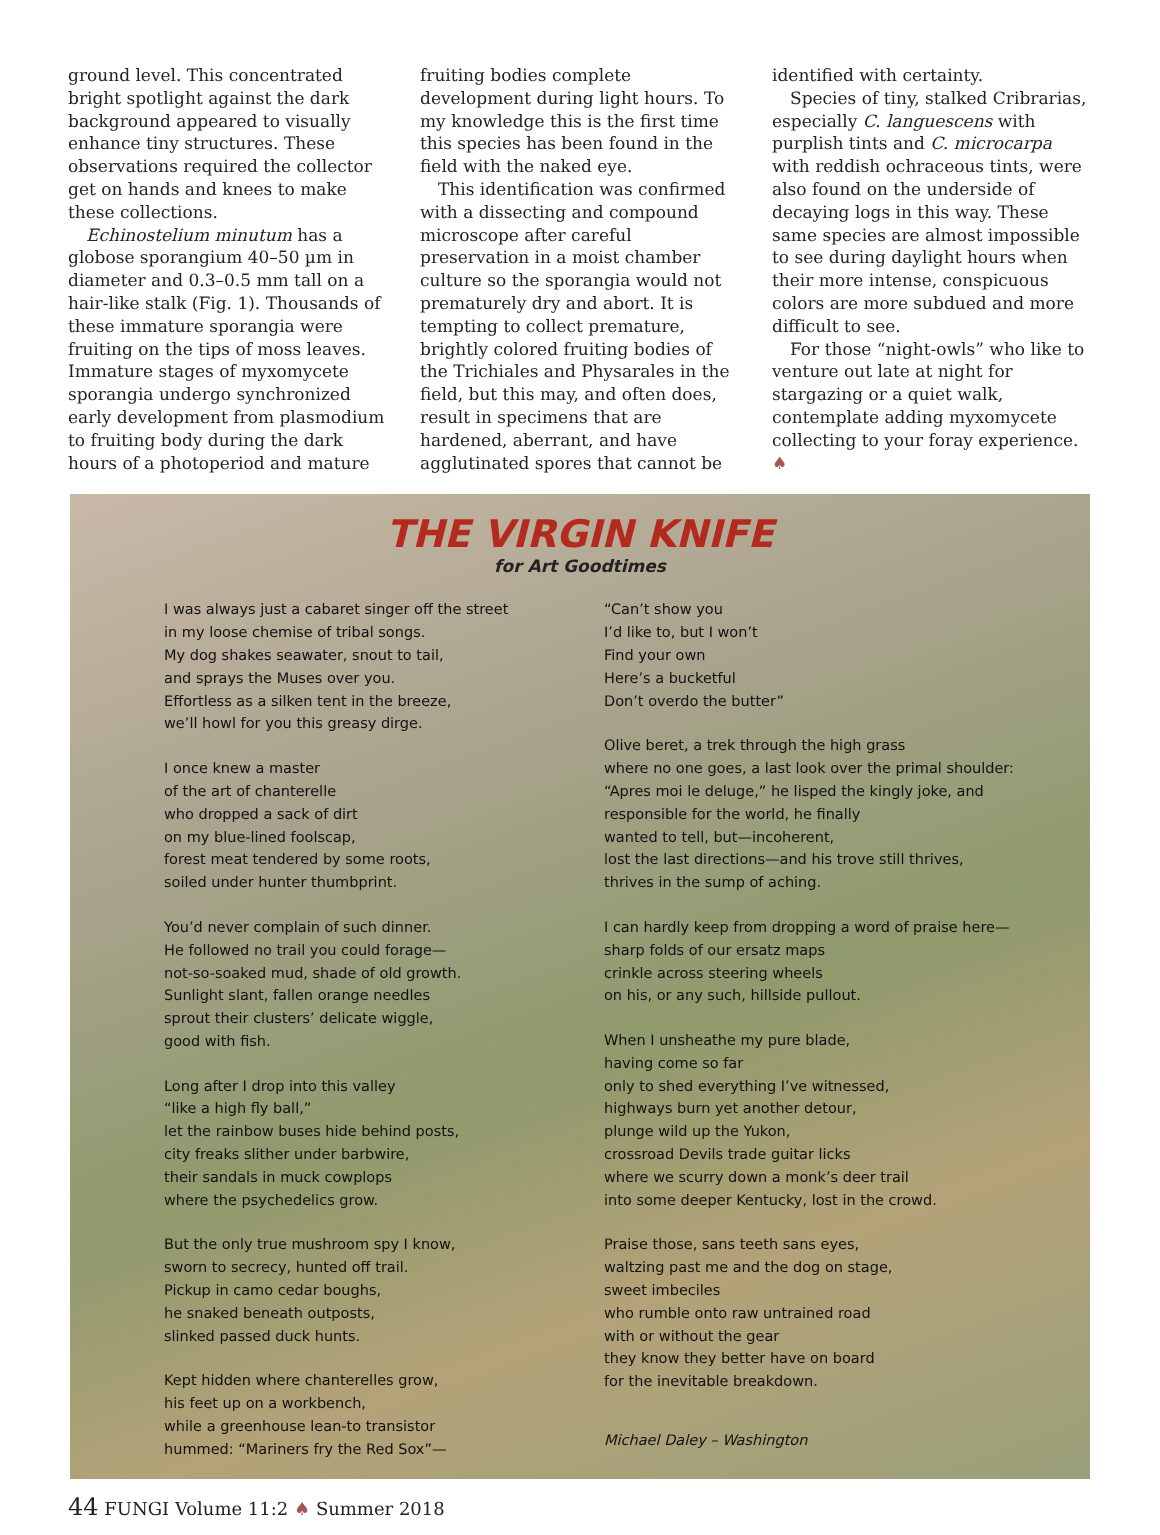ground level. This concentrated bright spotlight against the dark background appeared to visually enhance tiny structures. These observations required the collector get on hands and knees to make these collections.
Echinostelium minutum has a globose sporangium 40–50 µm in diameter and 0.3–0.5 mm tall on a hair-like stalk (Fig. 1). Thousands of these immature sporangia were fruiting on the tips of moss leaves. Immature stages of myxomycete sporangia undergo synchronized early development from plasmodium to fruiting body during the dark hours of a photoperiod and mature
fruiting bodies complete development during light hours. To my knowledge this is the first time this species has been found in the field with the naked eye.
This identification was confirmed with a dissecting and compound microscope after careful preservation in a moist chamber culture so the sporangia would not prematurely dry and abort. It is tempting to collect premature, brightly colored fruiting bodies of the Trichiales and Physarales in the field, but this may, and often does, result in specimens that are hardened, aberrant, and have agglutinated spores that cannot be
identified with certainty.
Species of tiny, stalked Cribrarias, especially C. languescens with purplish tints and C. microcarpa with reddish ochraceous tints, were also found on the underside of decaying logs in this way. These same species are almost impossible to see during daylight hours when their more intense, conspicuous colors are more subdued and more difficult to see.
For those “night-owls” who like to venture out late at night for stargazing or a quiet walk, contemplate adding myxomycete collecting to your foray experience. ♠
THE VIRGIN KNIFE
for Art Goodtimes
I was always just a cabaret singer off the street
in my loose chemise of tribal songs.
My dog shakes seawater, snout to tail,
and sprays the Muses over you.
Effortless as a silken tent in the breeze,
we’ll howl for you this greasy dirge.
I once knew a master
of the art of chanterelle
who dropped a sack of dirt
on my blue-lined foolscap,
forest meat tendered by some roots,
soiled under hunter thumbprint.
You’d never complain of such dinner.
He followed no trail you could forage—
not-so-soaked mud, shade of old growth.
Sunlight slant, fallen orange needles
sprout their clusters’ delicate wiggle,
good with fish.
Long after I drop into this valley
“like a high fly ball,”
let the rainbow buses hide behind posts,
city freaks slither under barbwire,
their sandals in muck cowplops
where the psychedelics grow.
But the only true mushroom spy I know,
sworn to secrecy, hunted off trail.
Pickup in camo cedar boughs,
he snaked beneath outposts,
slinked passed duck hunts.
Kept hidden where chanterelles grow,
his feet up on a workbench,
while a greenhouse lean-to transistor
hummed: “Mariners fry the Red Sox”—
“Can’t show you
I’d like to, but I won’t
Find your own
Here’s a bucketful
Don’t overdo the butter”
Olive beret, a trek through the high grass
where no one goes, a last look over the primal shoulder:
“Apres moi le deluge,” he lisped the kingly joke, and
responsible for the world, he finally
wanted to tell, but—incoherent,
lost the last directions—and his trove still thrives,
thrives in the sump of aching.
I can hardly keep from dropping a word of praise here—
sharp folds of our ersatz maps
crinkle across steering wheels
on his, or any such, hillside pullout.
When I unsheathe my pure blade,
having come so far
only to shed everything I’ve witnessed,
highways burn yet another detour,
plunge wild up the Yukon,
crossroad Devils trade guitar licks
where we scurry down a monk’s deer trail
into some deeper Kentucky, lost in the crowd.
Praise those, sans teeth sans eyes,
waltzing past me and the dog on stage,
sweet imbeciles
who rumble onto raw untrained road
with or without the gear
they know they better have on board
for the inevitable breakdown.
Michael Daley – Washington
44 FUNGI Volume 11:2 ♠ Summer 2018